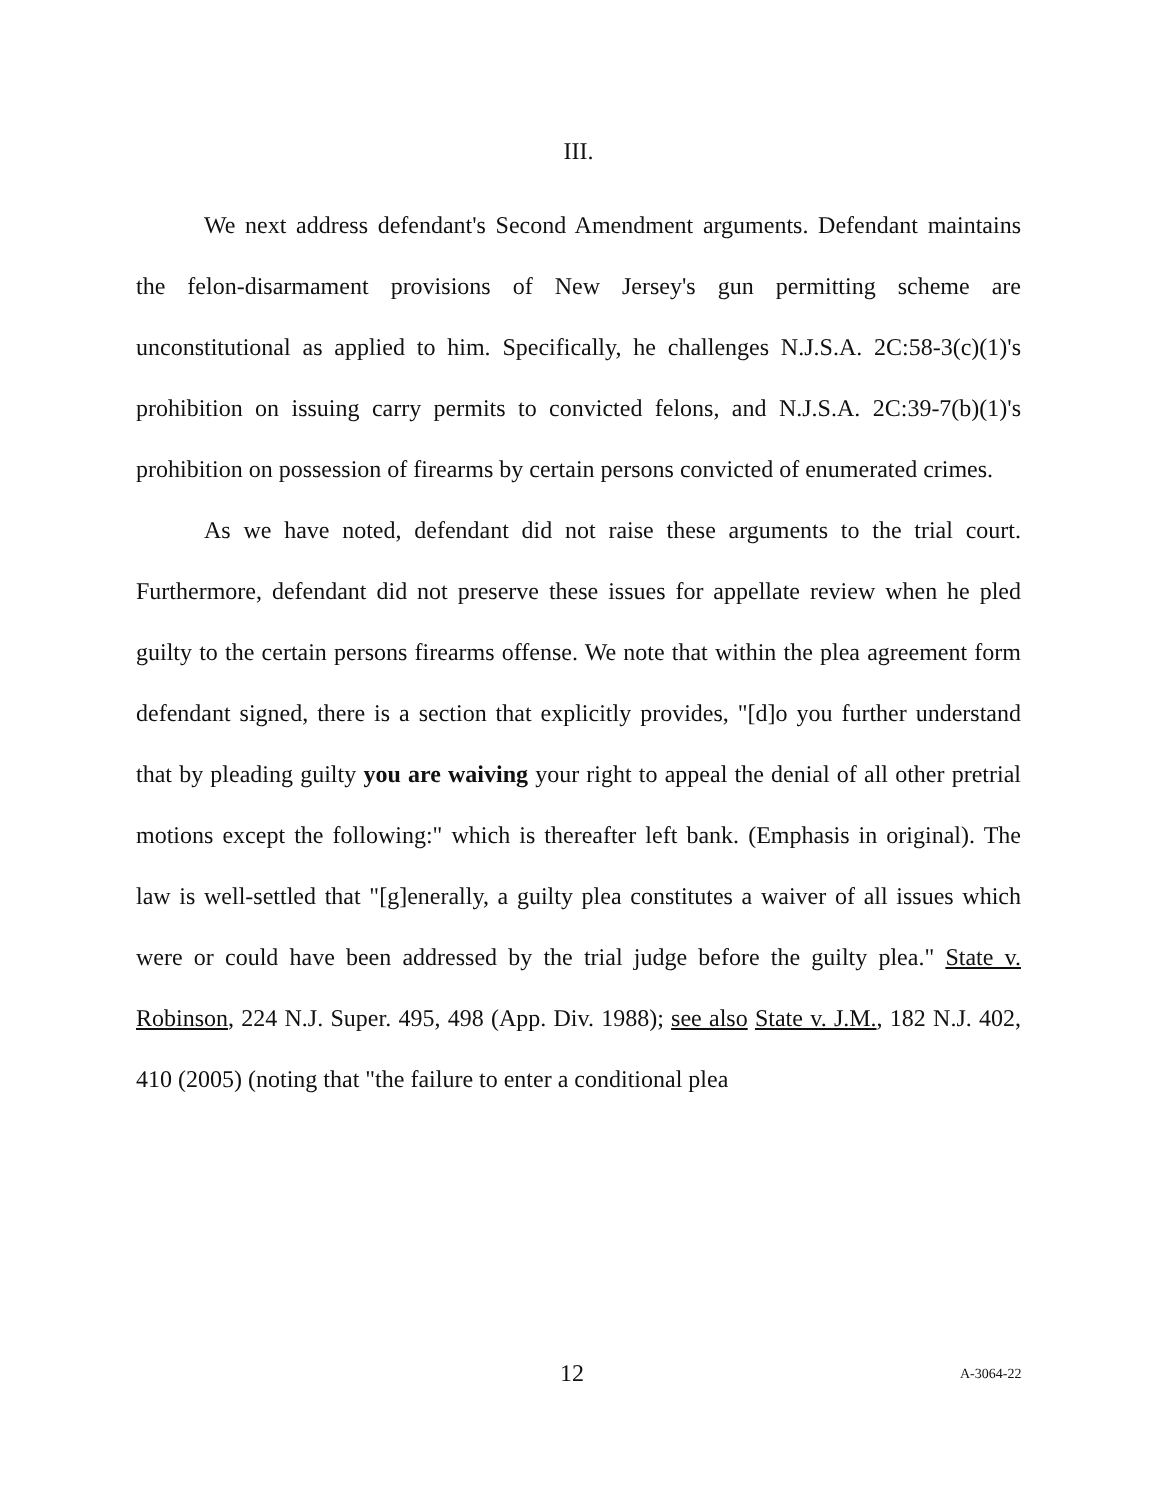III.
We next address defendant's Second Amendment arguments. Defendant maintains the felon-disarmament provisions of New Jersey's gun permitting scheme are unconstitutional as applied to him. Specifically, he challenges N.J.S.A. 2C:58-3(c)(1)'s prohibition on issuing carry permits to convicted felons, and N.J.S.A. 2C:39-7(b)(1)'s prohibition on possession of firearms by certain persons convicted of enumerated crimes.
As we have noted, defendant did not raise these arguments to the trial court. Furthermore, defendant did not preserve these issues for appellate review when he pled guilty to the certain persons firearms offense. We note that within the plea agreement form defendant signed, there is a section that explicitly provides, "[d]o you further understand that by pleading guilty you are waiving your right to appeal the denial of all other pretrial motions except the following:" which is thereafter left bank. (Emphasis in original). The law is well-settled that "[g]enerally, a guilty plea constitutes a waiver of all issues which were or could have been addressed by the trial judge before the guilty plea." State v. Robinson, 224 N.J. Super. 495, 498 (App. Div. 1988); see also State v. J.M., 182 N.J. 402, 410 (2005) (noting that "the failure to enter a conditional plea
12 A-3064-22